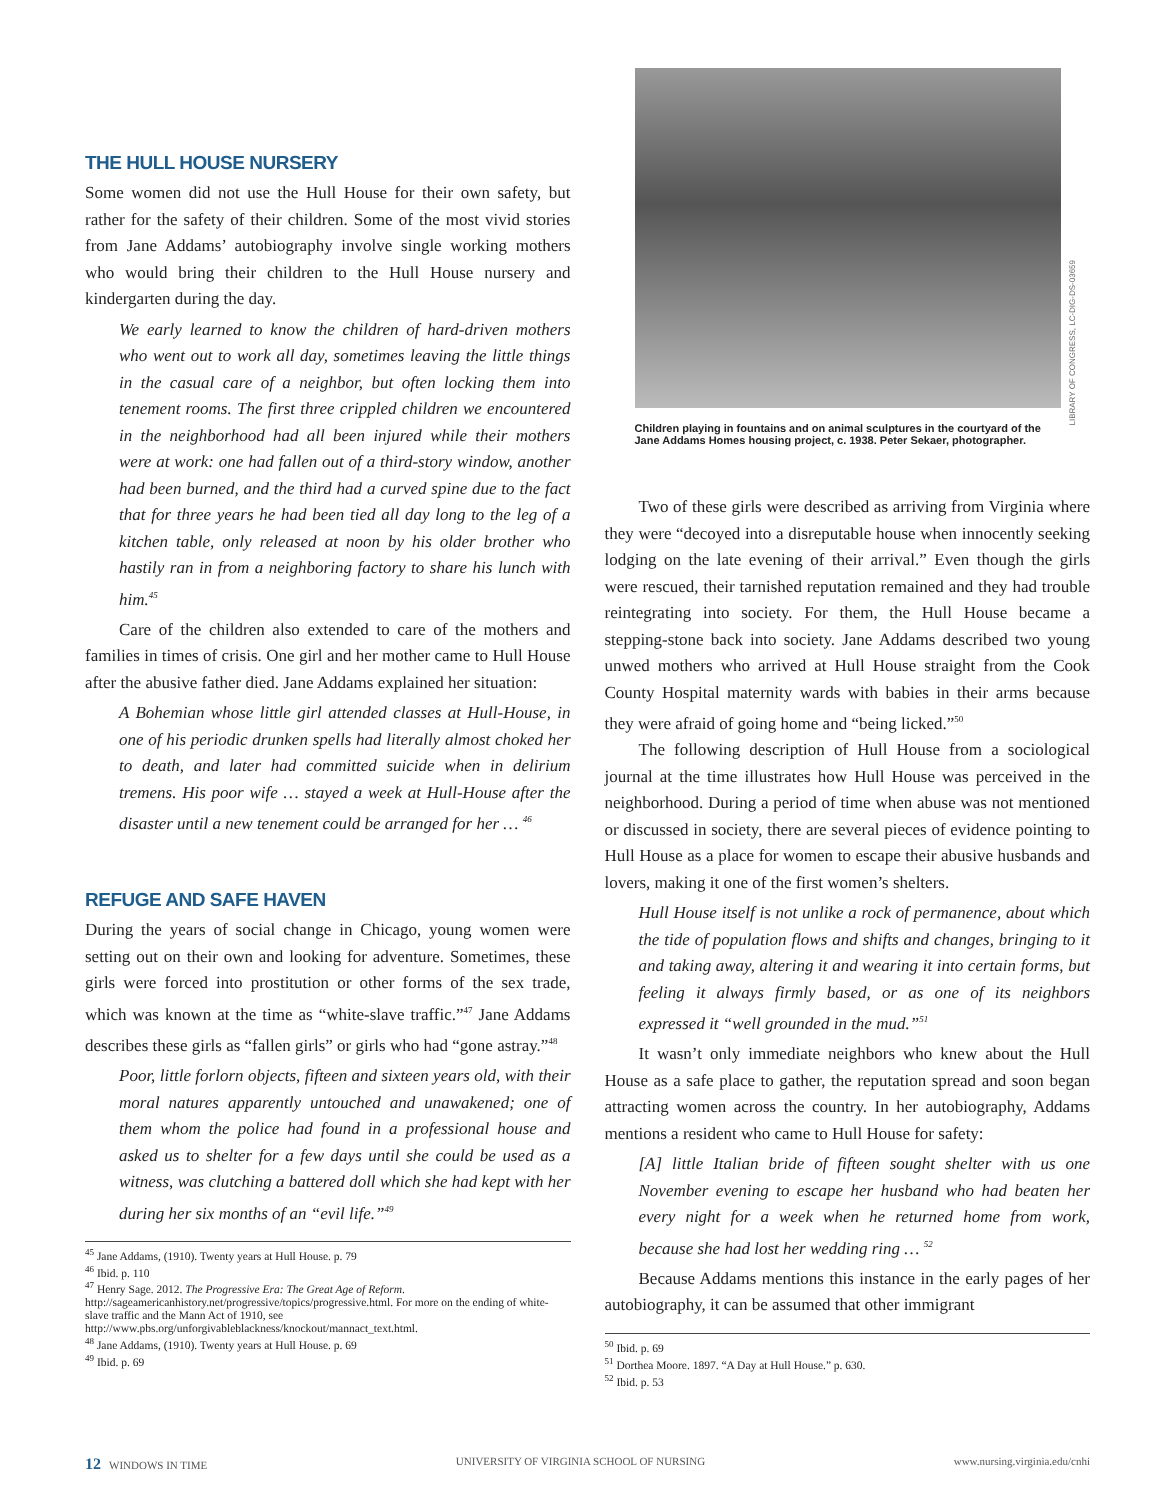THE HULL HOUSE NURSERY
Some women did not use the Hull House for their own safety, but rather for the safety of their children. Some of the most vivid stories from Jane Addams’ autobiography involve single working mothers who would bring their children to the Hull House nursery and kindergarten during the day.
We early learned to know the children of hard-driven mothers who went out to work all day, sometimes leaving the little things in the casual care of a neighbor, but often locking them into tenement rooms. The first three crippled children we encountered in the neighborhood had all been injured while their mothers were at work: one had fallen out of a third-story window, another had been burned, and the third had a curved spine due to the fact that for three years he had been tied all day long to the leg of a kitchen table, only released at noon by his older brother who hastily ran in from a neighboring factory to share his lunch with him.<sup>45</sup>
Care of the children also extended to care of the mothers and families in times of crisis. One girl and her mother came to Hull House after the abusive father died. Jane Addams explained her situation:
A Bohemian whose little girl attended classes at Hull-House, in one of his periodic drunken spells had literally almost choked her to death, and later had committed suicide when in delirium tremens. His poor wife … stayed a week at Hull-House after the disaster until a new tenement could be arranged for her … <sup>46</sup>
REFUGE AND SAFE HAVEN
During the years of social change in Chicago, young women were setting out on their own and looking for adventure. Sometimes, these girls were forced into prostitution or other forms of the sex trade, which was known at the time as “white-slave traffic.”<sup>47</sup> Jane Addams describes these girls as “fallen girls” or girls who had “gone astray.”<sup>48</sup>
Poor, little forlorn objects, fifteen and sixteen years old, with their moral natures apparently untouched and unawakened; one of them whom the police had found in a professional house and asked us to shelter for a few days until she could be used as a witness, was clutching a battered doll which she had kept with her during her six months of an “evil life.”<sup>49</sup>
<sup>45</sup> Jane Addams, (1910). Twenty years at Hull House. p. 79
<sup>46</sup> Ibid. p. 110
<sup>47</sup> Henry Sage. 2012. The Progressive Era: The Great Age of Reform. http://sageamericanhistory.net/progressive/topics/progressive.html. For more on the ending of white-slave traffic and the Mann Act of 1910, see http://www.pbs.org/unforgivableblackness/knockout/mannact_text.html.
<sup>48</sup> Jane Addams, (1910). Twenty years at Hull House. p. 69
<sup>49</sup> Ibid. p. 69
Children playing in fountains and on animal sculptures in the courtyard of the Jane Addams Homes housing project, c. 1938. Peter Sekaer, photographer.
Two of these girls were described as arriving from Virginia where they were “decoyed into a disreputable house when innocently seeking lodging on the late evening of their arrival.” Even though the girls were rescued, their tarnished reputation remained and they had trouble reintegrating into society. For them, the Hull House became a stepping-stone back into society. Jane Addams described two young unwed mothers who arrived at Hull House straight from the Cook County Hospital maternity wards with babies in their arms because they were afraid of going home and “being licked.”<sup>50</sup>
The following description of Hull House from a sociological journal at the time illustrates how Hull House was perceived in the neighborhood. During a period of time when abuse was not mentioned or discussed in society, there are several pieces of evidence pointing to Hull House as a place for women to escape their abusive husbands and lovers, making it one of the first women’s shelters.
Hull House itself is not unlike a rock of permanence, about which the tide of population flows and shifts and changes, bringing to it and taking away, altering it and wearing it into certain forms, but feeling it always firmly based, or as one of its neighbors expressed it “well grounded in the mud.”<sup>51</sup>
It wasn’t only immediate neighbors who knew about the Hull House as a safe place to gather, the reputation spread and soon began attracting women across the country. In her autobiography, Addams mentions a resident who came to Hull House for safety:
[A] little Italian bride of fifteen sought shelter with us one November evening to escape her husband who had beaten her every night for a week when he returned home from work, because she had lost her wedding ring … <sup>52</sup>
Because Addams mentions this instance in the early pages of her autobiography, it can be assumed that other immigrant
<sup>50</sup> Ibid. p. 69
<sup>51</sup> Dorthea Moore. 1897. “A Day at Hull House.” p. 630.
<sup>52</sup> Ibid. p. 53
LIBRARY OF CONGRESS, LC-DIG-DS-03659
12 WINDOWS IN TIME UNIVERSITY OF VIRGINIA SCHOOL OF NURSING www.nursing.virginia.edu/cnhi